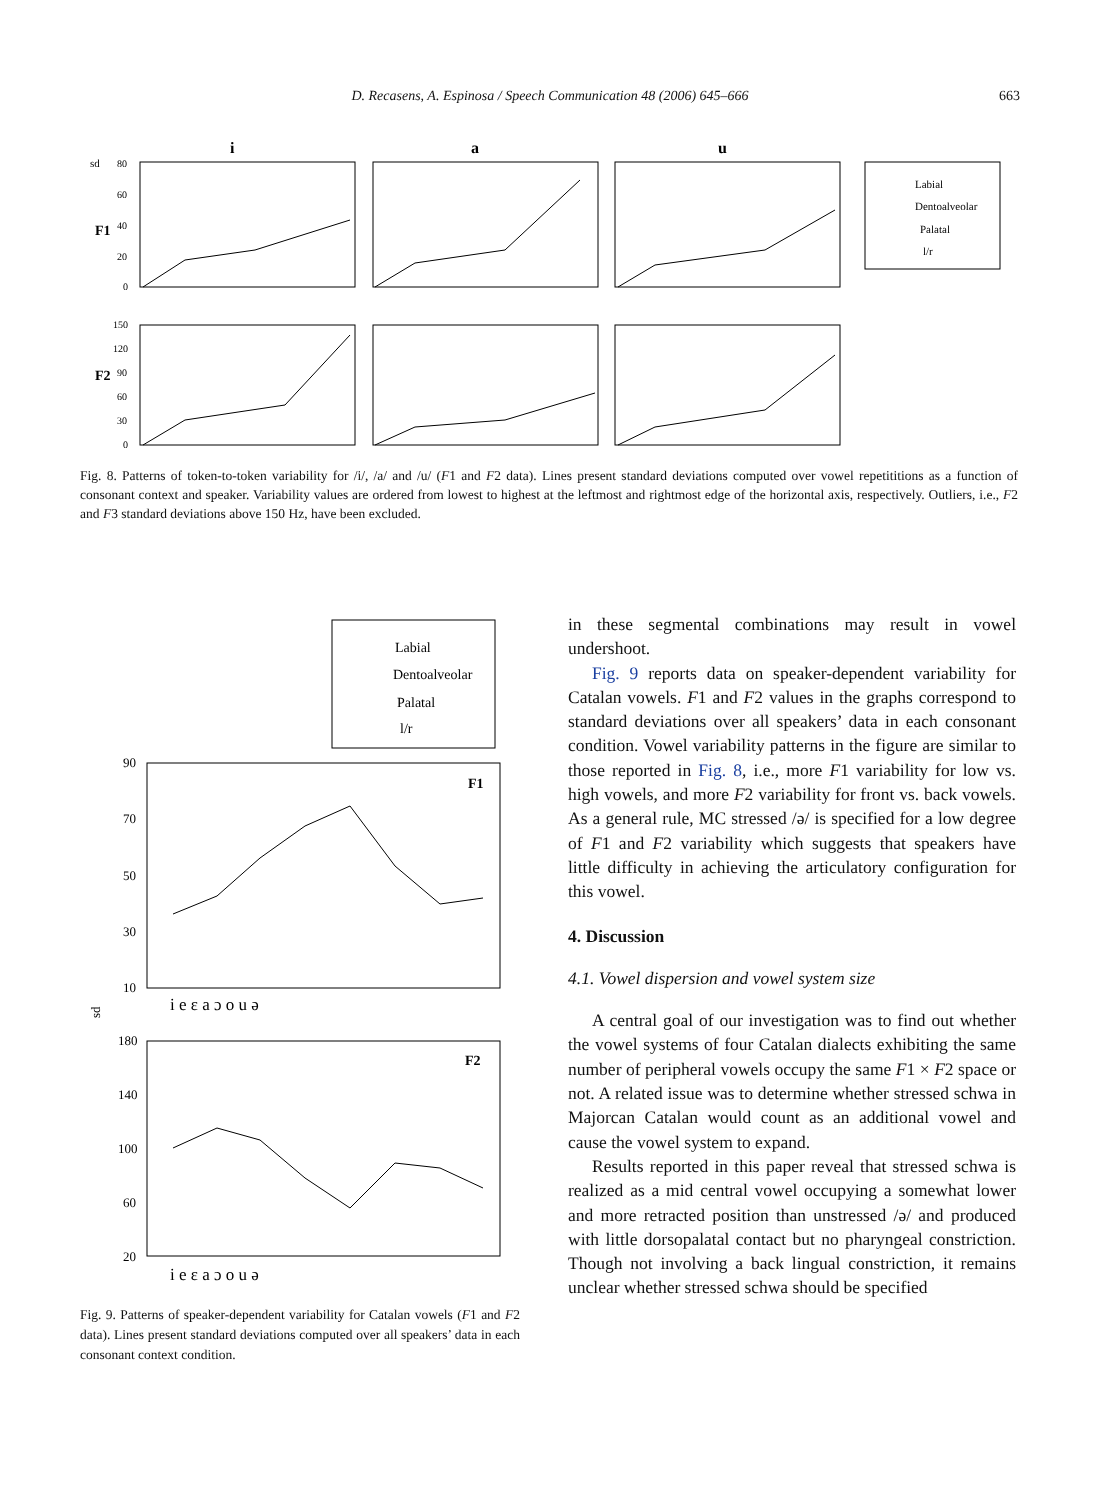D. Recasens, A. Espinosa / Speech Communication 48 (2006) 645–666
663
i
a
u
sd
F1
F2
80
60
40
20
0
150
120
90
60
30
0
Labial
Dentoalveolar
Palatal
l/r
Fig. 8. Patterns of token-to-token variability for /i/, /a/ and /u/ (F1 and F2 data). Lines present standard deviations computed over vowel repetititions as a function of consonant context and speaker. Variability values are ordered from lowest to highest at the leftmost and rightmost edge of the horizontal axis, respectively. Outliers, i.e., F2 and F3 standard deviations above 150 Hz, have been excluded.
Labial
Dentoalveolar
Palatal
l/r
F1
F2
90
70
50
30
10
180
140
100
60
20
sd
i e ε a ɔ o u ə
i e ε a ɔ o u ə
Fig. 9. Patterns of speaker-dependent variability for Catalan vowels (F1 and F2 data). Lines present standard deviations computed over all speakers’ data in each consonant context condition.
in these segmental combinations may result in vowel undershoot.
Fig. 9 reports data on speaker-dependent variability for Catalan vowels. F1 and F2 values in the graphs correspond to standard deviations over all speakers’ data in each consonant condition. Vowel variability patterns in the figure are similar to those reported in Fig. 8, i.e., more F1 variability for low vs. high vowels, and more F2 variability for front vs. back vowels. As a general rule, MC stressed /ə/ is specified for a low degree of F1 and F2 variability which suggests that speakers have little difficulty in achieving the articulatory configuration for this vowel.
4. Discussion
4.1. Vowel dispersion and vowel system size
A central goal of our investigation was to find out whether the vowel systems of four Catalan dialects exhibiting the same number of peripheral vowels occupy the same F1 × F2 space or not. A related issue was to determine whether stressed schwa in Majorcan Catalan would count as an additional vowel and cause the vowel system to expand.
Results reported in this paper reveal that stressed schwa is realized as a mid central vowel occupying a somewhat lower and more retracted position than unstressed /ə/ and produced with little dorsopalatal contact but no pharyngeal constriction. Though not involving a back lingual constriction, it remains unclear whether stressed schwa should be specified